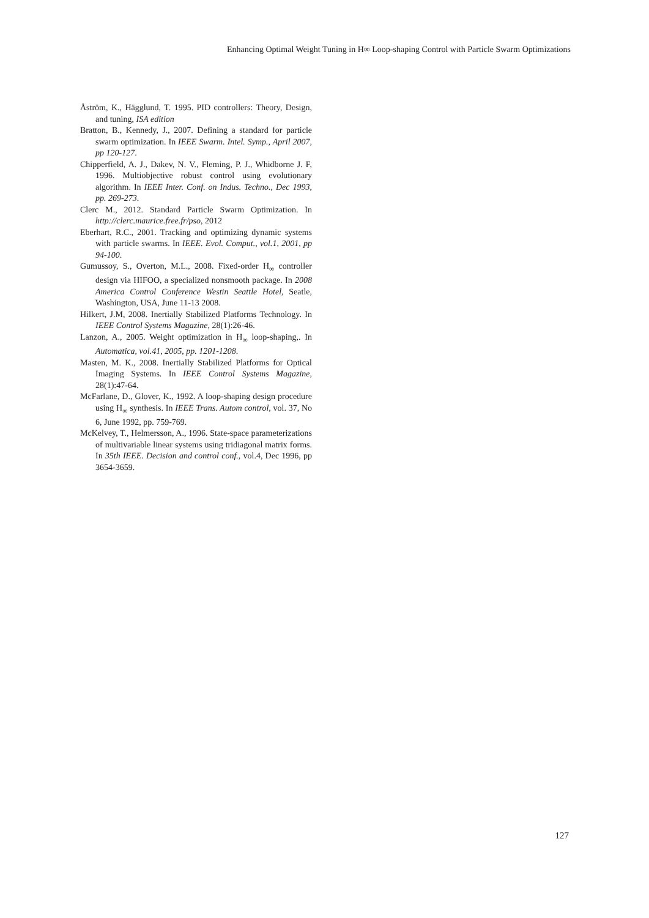Enhancing Optimal Weight Tuning in H∞ Loop-shaping Control with Particle Swarm Optimizations
Åström, K., Hägglund, T. 1995. PID controllers: Theory, Design, and tuning, ISA edition
Bratton, B., Kennedy, J., 2007. Defining a standard for particle swarm optimization. In IEEE Swarm. Intel. Symp., April 2007, pp 120-127.
Chipperfield, A. J., Dakev, N. V., Fleming, P. J., Whidborne J. F, 1996. Multiobjective robust control using evolutionary algorithm. In IEEE Inter. Conf. on Indus. Techno., Dec 1993, pp. 269-273.
Clerc M., 2012. Standard Particle Swarm Optimization. In http://clerc.maurice.free.fr/pso, 2012
Eberhart, R.C., 2001. Tracking and optimizing dynamic systems with particle swarms. In IEEE. Evol. Comput., vol.1, 2001, pp 94-100.
Gumussoy, S., Overton, M.L., 2008. Fixed-order H<sub>∞</sub> controller design via HIFOO, a specialized nonsmooth package. In 2008 America Control Conference Westin Seattle Hotel, Seatle, Washington, USA, June 11-13 2008.
Hilkert, J.M, 2008. Inertially Stabilized Platforms Technology. In IEEE Control Systems Magazine, 28(1):26-46.
Lanzon, A., 2005. Weight optimization in H<sub>∞</sub> loop-shaping,. In Automatica, vol.41, 2005, pp. 1201-1208.
Masten, M. K., 2008. Inertially Stabilized Platforms for Optical Imaging Systems. In IEEE Control Systems Magazine, 28(1):47-64.
McFarlane, D., Glover, K., 1992. A loop-shaping design procedure using H<sub>∞</sub> synthesis. In IEEE Trans. Autom control, vol. 37, No 6, June 1992, pp. 759-769.
McKelvey, T., Helmersson, A., 1996. State-space parameterizations of multivariable linear systems using tridiagonal matrix forms. In 35th IEEE. Decision and control conf., vol.4, Dec 1996, pp 3654-3659.
127